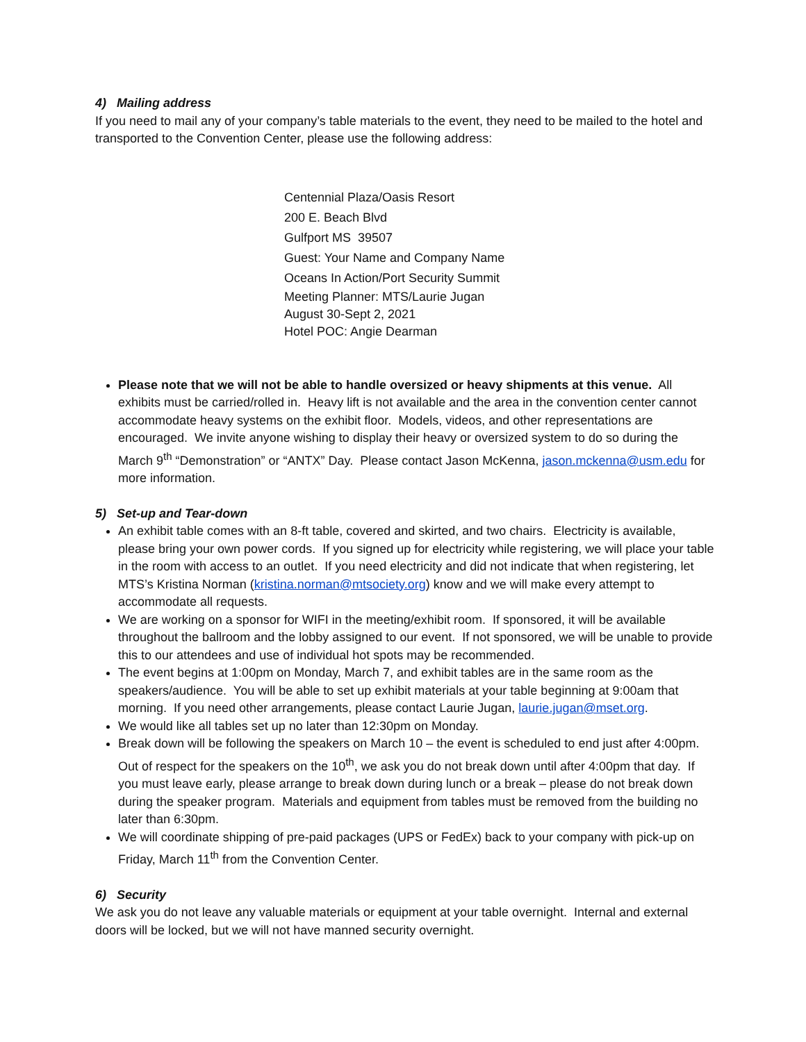4) Mailing address
If you need to mail any of your company’s table materials to the event, they need to be mailed to the hotel and transported to the Convention Center, please use the following address:
Centennial Plaza/Oasis Resort
200 E. Beach Blvd
Gulfport MS 39507
Guest: Your Name and Company Name
Oceans In Action/Port Security Summit
Meeting Planner: MTS/Laurie Jugan
August 30-Sept 2, 2021
Hotel POC: Angie Dearman
Please note that we will not be able to handle oversized or heavy shipments at this venue. All exhibits must be carried/rolled in. Heavy lift is not available and the area in the convention center cannot accommodate heavy systems on the exhibit floor. Models, videos, and other representations are encouraged. We invite anyone wishing to display their heavy or oversized system to do so during the March 9<sup>th</sup> “Demonstration” or “ANTX” Day. Please contact Jason McKenna, jason.mckenna@usm.edu for more information.
5) Set-up and Tear-down
An exhibit table comes with an 8-ft table, covered and skirted, and two chairs. Electricity is available, please bring your own power cords. If you signed up for electricity while registering, we will place your table in the room with access to an outlet. If you need electricity and did not indicate that when registering, let MTS’s Kristina Norman (kristina.norman@mtsociety.org) know and we will make every attempt to accommodate all requests.
We are working on a sponsor for WIFI in the meeting/exhibit room. If sponsored, it will be available throughout the ballroom and the lobby assigned to our event. If not sponsored, we will be unable to provide this to our attendees and use of individual hot spots may be recommended.
The event begins at 1:00pm on Monday, March 7, and exhibit tables are in the same room as the speakers/audience. You will be able to set up exhibit materials at your table beginning at 9:00am that morning. If you need other arrangements, please contact Laurie Jugan, laurie.jugan@mset.org.
We would like all tables set up no later than 12:30pm on Monday.
Break down will be following the speakers on March 10 – the event is scheduled to end just after 4:00pm. Out of respect for the speakers on the 10<sup>th</sup>, we ask you do not break down until after 4:00pm that day. If you must leave early, please arrange to break down during lunch or a break – please do not break down during the speaker program. Materials and equipment from tables must be removed from the building no later than 6:30pm.
We will coordinate shipping of pre-paid packages (UPS or FedEx) back to your company with pick-up on Friday, March 11<sup>th</sup> from the Convention Center.
6) Security
We ask you do not leave any valuable materials or equipment at your table overnight. Internal and external doors will be locked, but we will not have manned security overnight.